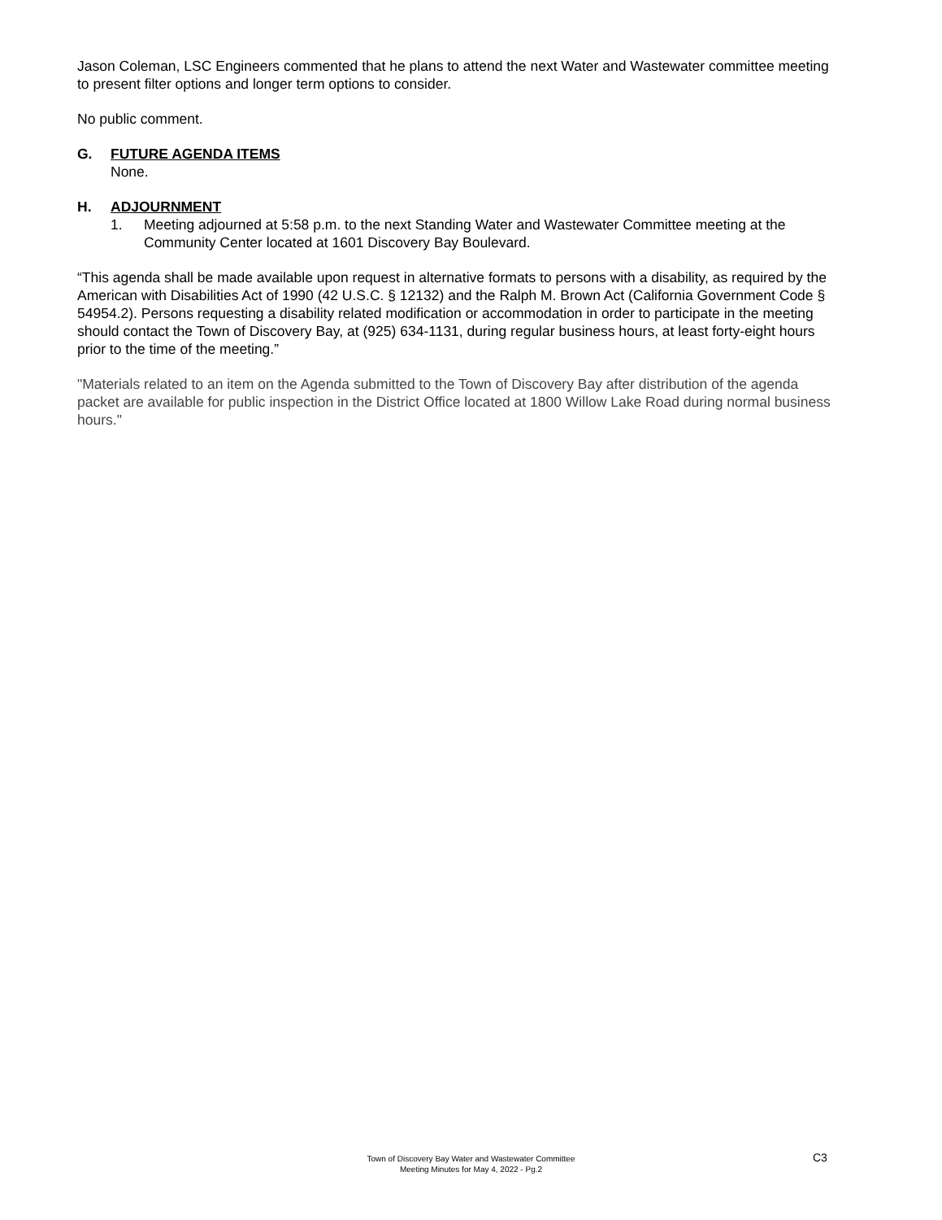Jason Coleman, LSC Engineers commented that he plans to attend the next Water and Wastewater committee meeting to present filter options and longer term options to consider.
No public comment.
G. FUTURE AGENDA ITEMS
None.
H. ADJOURNMENT
1. Meeting adjourned at 5:58 p.m. to the next Standing Water and Wastewater Committee meeting at the Community Center located at 1601 Discovery Bay Boulevard.
“This agenda shall be made available upon request in alternative formats to persons with a disability, as required by the American with Disabilities Act of 1990 (42 U.S.C. § 12132) and the Ralph M. Brown Act (California Government Code § 54954.2). Persons requesting a disability related modification or accommodation in order to participate in the meeting should contact the Town of Discovery Bay, at (925) 634-1131, during regular business hours, at least forty-eight hours prior to the time of the meeting.”
"Materials related to an item on the Agenda submitted to the Town of Discovery Bay after distribution of the agenda packet are available for public inspection in the District Office located at 1800 Willow Lake Road during normal business hours."
C3
Town of Discovery Bay Water and Wastewater Committee
Meeting Minutes for May 4, 2022 - Pg.2